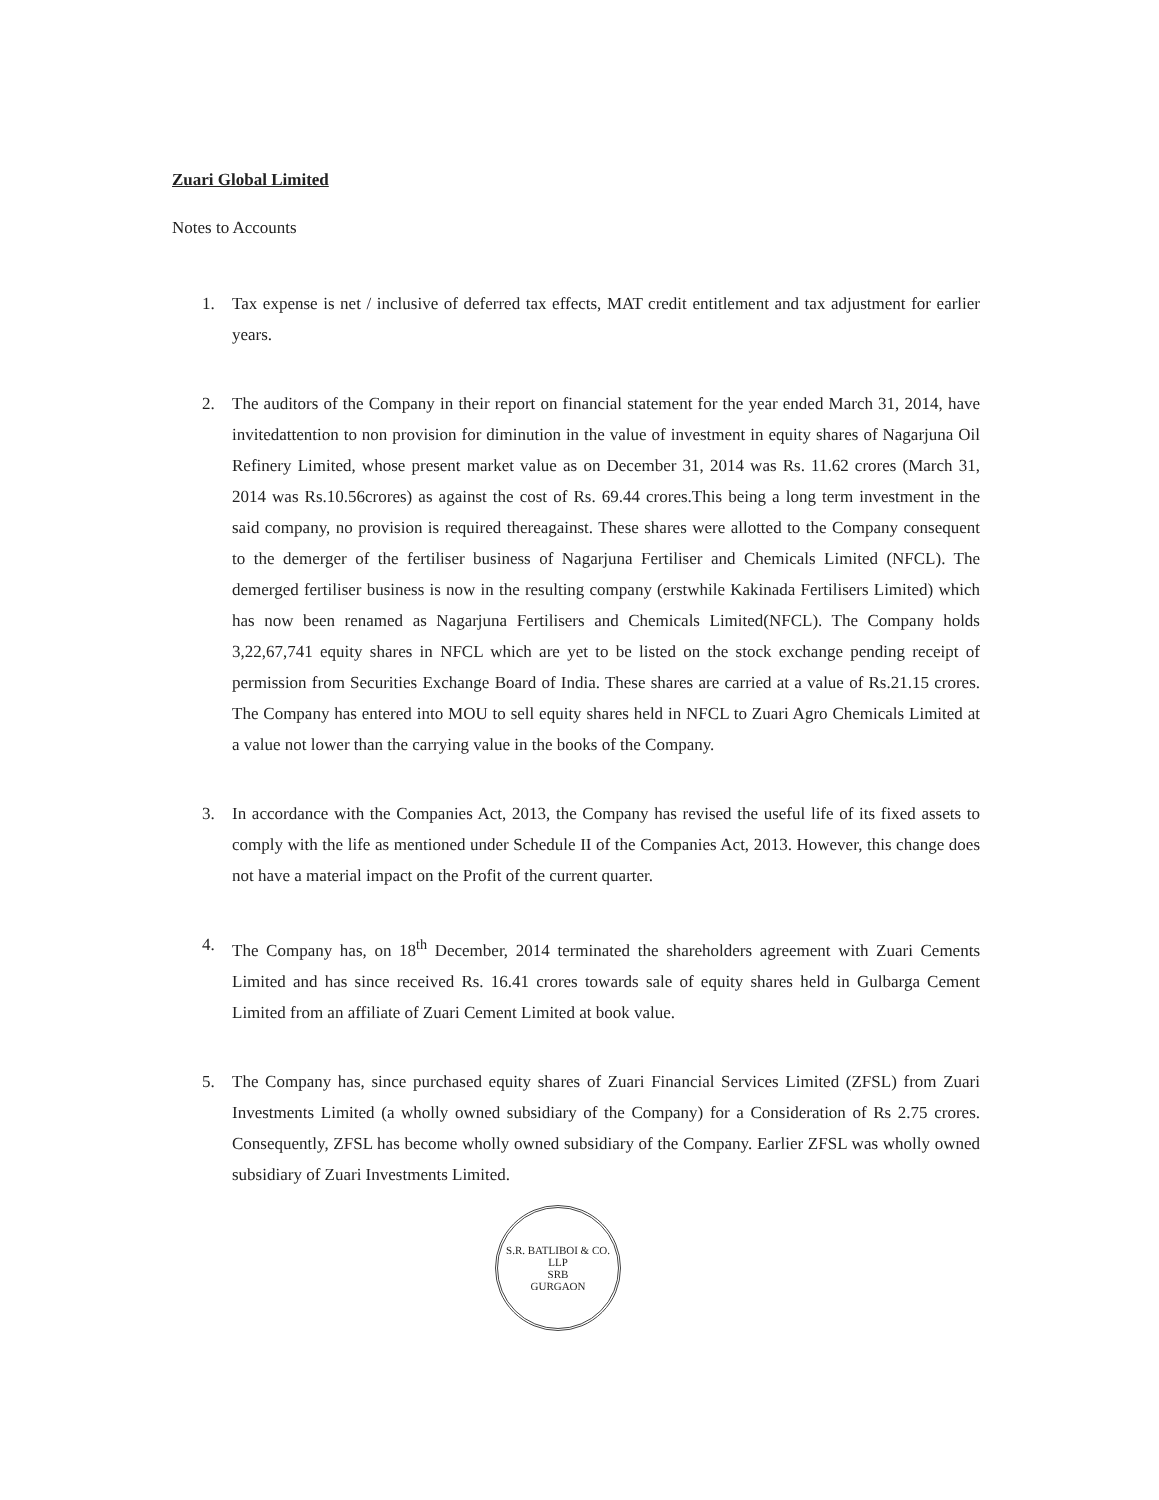Zuari Global Limited
Notes to Accounts
1. Tax expense is net / inclusive of deferred tax effects, MAT credit entitlement and tax adjustment for earlier years.
2. The auditors of the Company in their report on financial statement for the year ended March 31, 2014, have invitedattention to non provision for diminution in the value of investment in equity shares of Nagarjuna Oil Refinery Limited, whose present market value as on December 31, 2014 was Rs. 11.62 crores (March 31, 2014 was Rs.10.56crores) as against the cost of Rs. 69.44 crores.This being a long term investment in the said company, no provision is required thereagainst. These shares were allotted to the Company consequent to the demerger of the fertiliser business of Nagarjuna Fertiliser and Chemicals Limited (NFCL). The demerged fertiliser business is now in the resulting company (erstwhile Kakinada Fertilisers Limited) which has now been renamed as Nagarjuna Fertilisers and Chemicals Limited(NFCL). The Company holds 3,22,67,741 equity shares in NFCL which are yet to be listed on the stock exchange pending receipt of permission from Securities Exchange Board of India. These shares are carried at a value of Rs.21.15 crores. The Company has entered into MOU to sell equity shares held in NFCL to Zuari Agro Chemicals Limited at a value not lower than the carrying value in the books of the Company.
3. In accordance with the Companies Act, 2013, the Company has revised the useful life of its fixed assets to comply with the life as mentioned under Schedule II of the Companies Act, 2013. However, this change does not have a material impact on the Profit of the current quarter.
4. The Company has, on 18<sup>th</sup> December, 2014 terminated the shareholders agreement with Zuari Cements Limited and has since received Rs. 16.41 crores towards sale of equity shares held in Gulbarga Cement Limited from an affiliate of Zuari Cement Limited at book value.
5. The Company has, since purchased equity shares of Zuari Financial Services Limited (ZFSL) from Zuari Investments Limited (a wholly owned subsidiary of the Company) for a Consideration of Rs 2.75 crores. Consequently, ZFSL has become wholly owned subsidiary of the Company. Earlier ZFSL was wholly owned subsidiary of Zuari Investments Limited.
S.R. BATLIBOI & CO. LLP
SRB
GURGAON